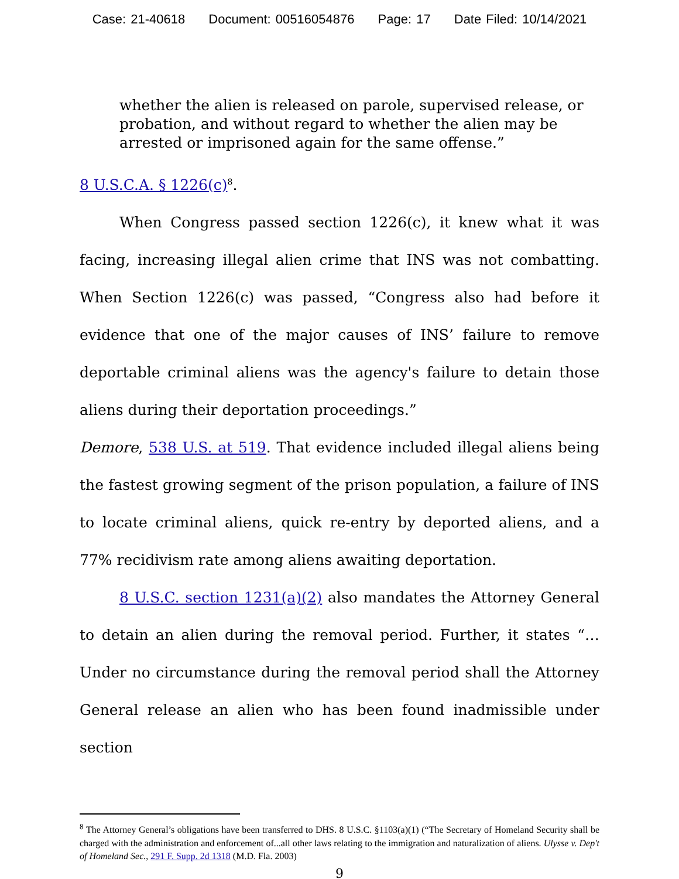Case: 21-40618 Document: 00516054876 Page: 17 Date Filed: 10/14/2021
whether the alien is released on parole, supervised release, or probation, and without regard to whether the alien may be arrested or imprisoned again for the same offense.”
8 U.S.C.A. § 1226(c)<sup>8</sup>.
When Congress passed section 1226(c), it knew what it was facing, increasing illegal alien crime that INS was not combatting. When Section 1226(c) was passed, “Congress also had before it evidence that one of the major causes of INS’ failure to remove deportable criminal aliens was the agency's failure to detain those aliens during their deportation proceedings.”
Demore, 538 U.S. at 519. That evidence included illegal aliens being the fastest growing segment of the prison population, a failure of INS to locate criminal aliens, quick re-entry by deported aliens, and a 77% recidivism rate among aliens awaiting deportation.
8 U.S.C. section 1231(a)(2) also mandates the Attorney General to detain an alien during the removal period. Further, it states “… Under no circumstance during the removal period shall the Attorney General release an alien who has been found inadmissible under section
<sup>8</sup> The Attorney General’s obligations have been transferred to DHS. 8 U.S.C. §1103(a)(1) (“The Secretary of Homeland Security shall be charged with the administration and enforcement of...all other laws relating to the immigration and naturalization of aliens. Ulysse v. Dep't of Homeland Sec., 291 F. Supp. 2d 1318 (M.D. Fla. 2003)
9